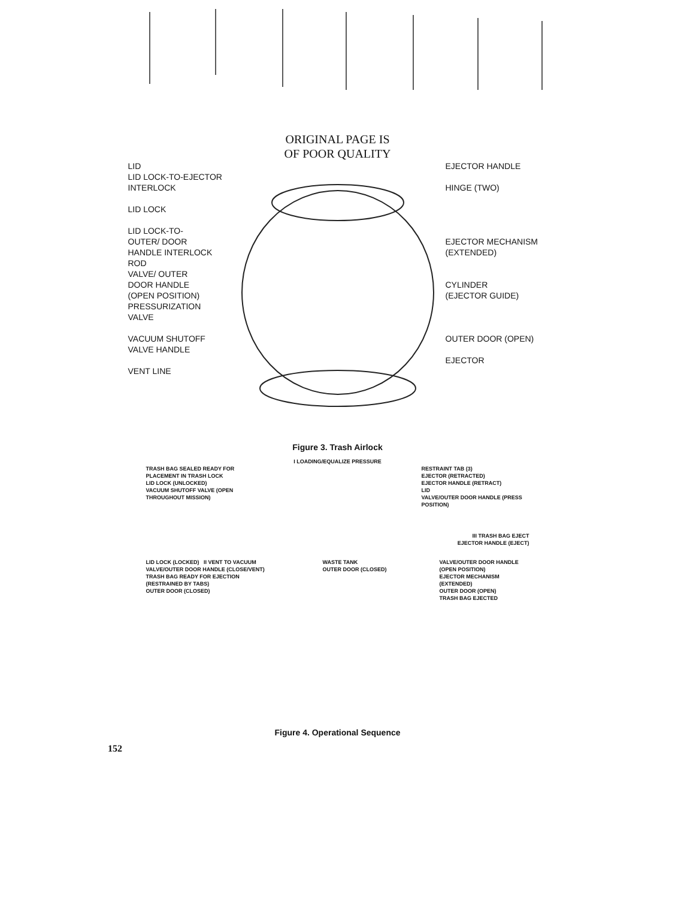ORIGINAL PAGE IS
OF POOR QUALITY
LID
LID LOCK-TO-EJECTOR INTERLOCK
LID LOCK
LID LOCK-TO-
OUTER/ DOOR
HANDLE INTERLOCK
ROD
VALVE/ OUTER
DOOR HANDLE
(OPEN POSITION)
PRESSURIZATION
VALVE
VACUUM SHUTOFF
VALVE HANDLE
VENT LINE
EJECTOR HANDLE
HINGE (TWO)
EJECTOR MECHANISM
(EXTENDED)
CYLINDER
(EJECTOR GUIDE)
OUTER DOOR (OPEN)
EJECTOR
Figure 3. Trash Airlock
I LOADING/EQUALIZE PRESSURE
TRASH BAG SEALED READY FOR PLACEMENT IN TRASH LOCK
LID LOCK (UNLOCKED)
VACUUM SHUTOFF VALVE (OPEN THROUGHOUT MISSION)
RESTRAINT TAB (3)
EJECTOR (RETRACTED)
EJECTOR HANDLE (RETRACT)
LID
VALVE/OUTER DOOR HANDLE (PRESS POSITION)
III TRASH BAG EJECT
EJECTOR HANDLE (EJECT)
LID LOCK (LOCKED) II VENT TO VACUUM
VALVE/OUTER DOOR HANDLE (CLOSE/VENT)
TRASH BAG READY FOR EJECTION (RESTRAINED BY TABS)
OUTER DOOR (CLOSED)
WASTE TANK
OUTER DOOR (CLOSED)
VALVE/OUTER DOOR HANDLE (OPEN POSITION)
EJECTOR MECHANISM (EXTENDED)
OUTER DOOR (OPEN)
TRASH BAG EJECTED
Figure 4. Operational Sequence
152